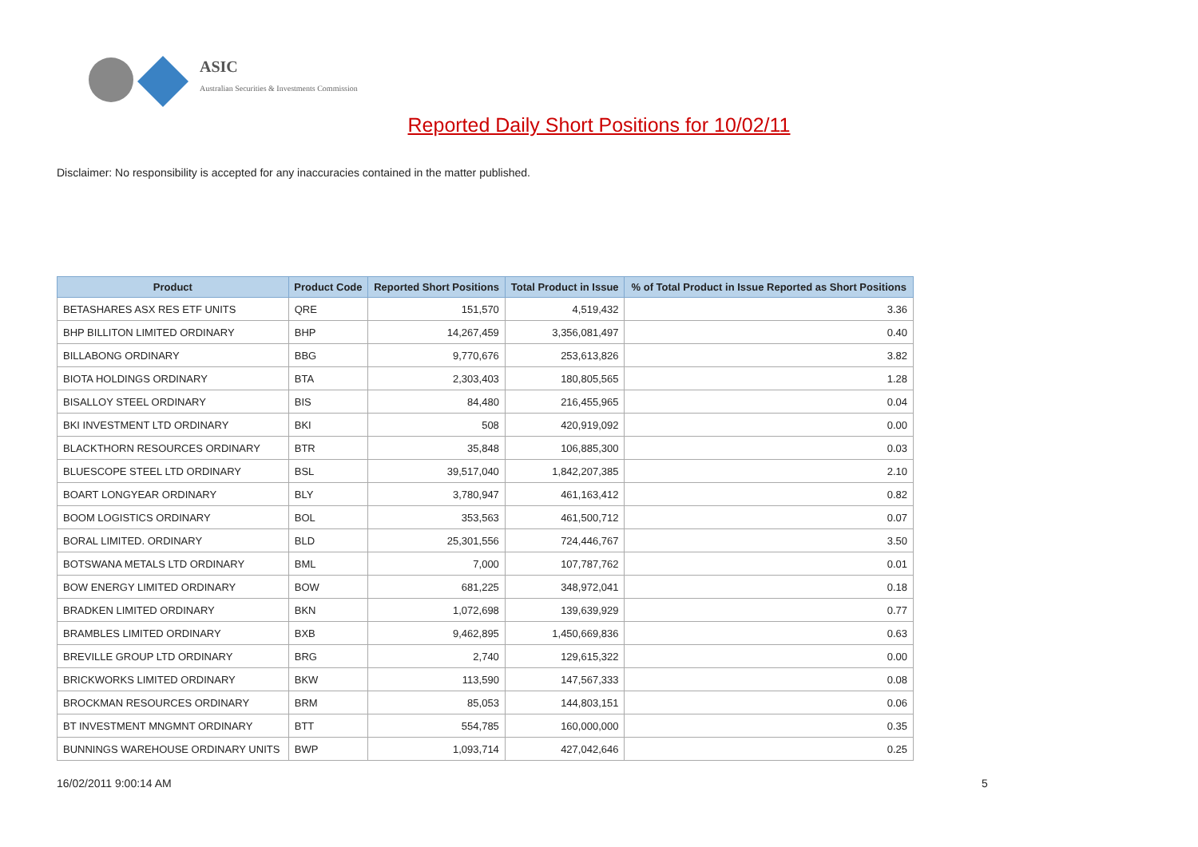ASIC
Australian Securities & Investments Commission
Reported Daily Short Positions for 10/02/11
Disclaimer: No responsibility is accepted for any inaccuracies contained in the matter published.
| Product | Product Code | Reported Short Positions | Total Product in Issue | % of Total Product in Issue Reported as Short Positions |
| --- | --- | --- | --- | --- |
| BETASHARES ASX RES ETF UNITS | QRE | 151,570 | 4,519,432 | 3.36 |
| BHP BILLITON LIMITED ORDINARY | BHP | 14,267,459 | 3,356,081,497 | 0.40 |
| BILLABONG ORDINARY | BBG | 9,770,676 | 253,613,826 | 3.82 |
| BIOTA HOLDINGS ORDINARY | BTA | 2,303,403 | 180,805,565 | 1.28 |
| BISALLOY STEEL ORDINARY | BIS | 84,480 | 216,455,965 | 0.04 |
| BKI INVESTMENT LTD ORDINARY | BKI | 508 | 420,919,092 | 0.00 |
| BLACKTHORN RESOURCES ORDINARY | BTR | 35,848 | 106,885,300 | 0.03 |
| BLUESCOPE STEEL LTD ORDINARY | BSL | 39,517,040 | 1,842,207,385 | 2.10 |
| BOART LONGYEAR ORDINARY | BLY | 3,780,947 | 461,163,412 | 0.82 |
| BOOM LOGISTICS ORDINARY | BOL | 353,563 | 461,500,712 | 0.07 |
| BORAL LIMITED. ORDINARY | BLD | 25,301,556 | 724,446,767 | 3.50 |
| BOTSWANA METALS LTD ORDINARY | BML | 7,000 | 107,787,762 | 0.01 |
| BOW ENERGY LIMITED ORDINARY | BOW | 681,225 | 348,972,041 | 0.18 |
| BRADKEN LIMITED ORDINARY | BKN | 1,072,698 | 139,639,929 | 0.77 |
| BRAMBLES LIMITED ORDINARY | BXB | 9,462,895 | 1,450,669,836 | 0.63 |
| BREVILLE GROUP LTD ORDINARY | BRG | 2,740 | 129,615,322 | 0.00 |
| BRICKWORKS LIMITED ORDINARY | BKW | 113,590 | 147,567,333 | 0.08 |
| BROCKMAN RESOURCES ORDINARY | BRM | 85,053 | 144,803,151 | 0.06 |
| BT INVESTMENT MNGMNT ORDINARY | BTT | 554,785 | 160,000,000 | 0.35 |
| BUNNINGS WAREHOUSE ORDINARY UNITS | BWP | 1,093,714 | 427,042,646 | 0.25 |
16/02/2011 9:00:14 AM 5